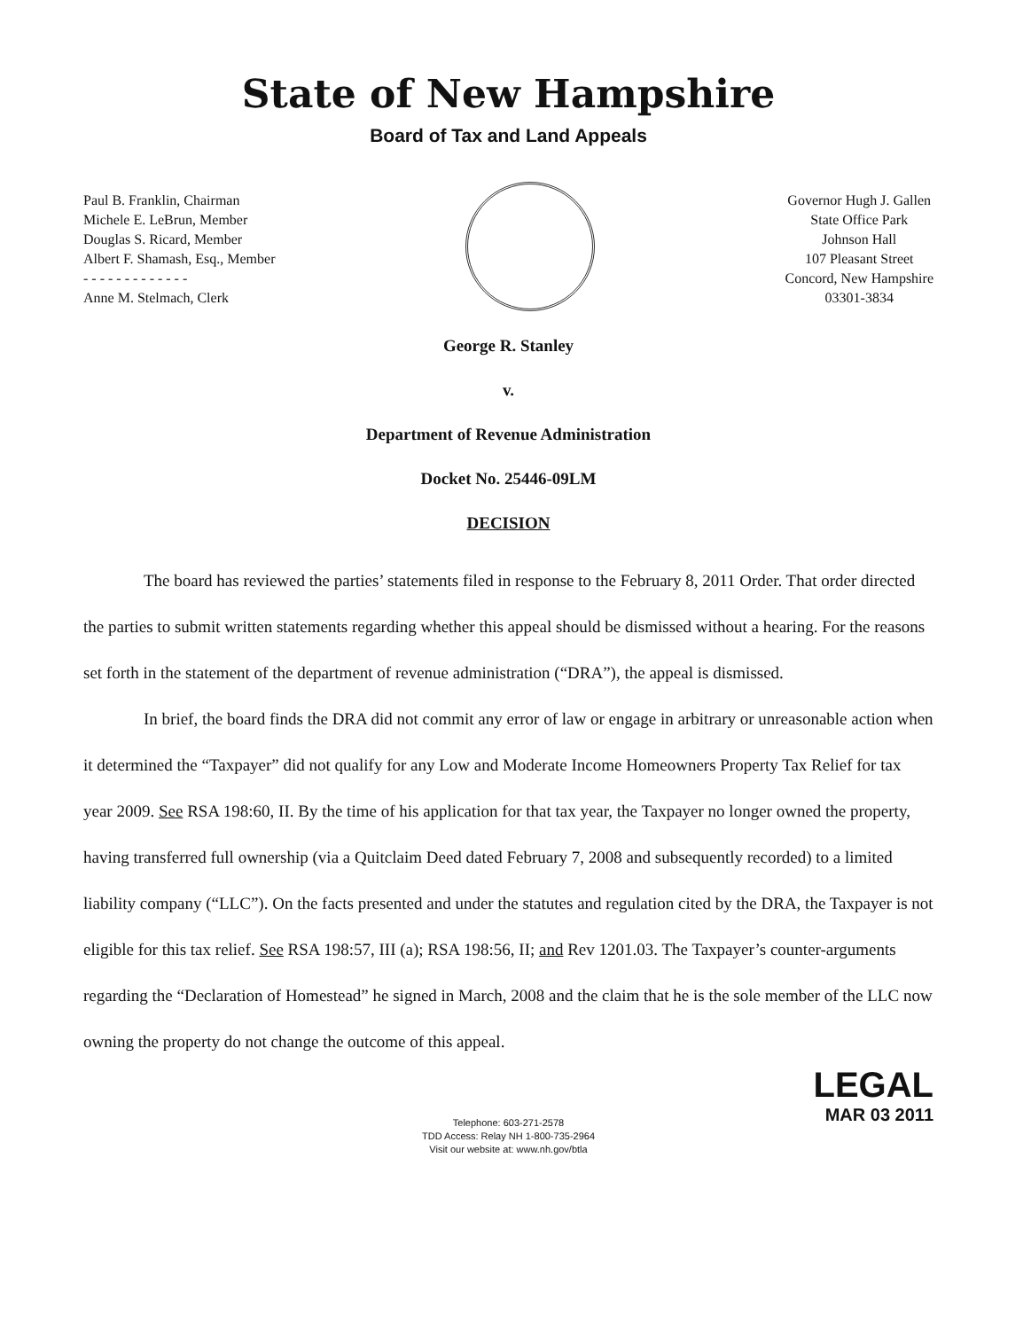State of New Hampshire
Board of Tax and Land Appeals
Paul B. Franklin, Chairman
Michele E. LeBrun, Member
Douglas S. Ricard, Member
Albert F. Shamash, Esq., Member
- - - - - - - - - - - - -
Anne M. Stelmach, Clerk
Governor Hugh J. Gallen
State Office Park
Johnson Hall
107 Pleasant Street
Concord, New Hampshire
03301-3834
George R. Stanley
v.
Department of Revenue Administration
Docket No. 25446-09LM
DECISION
The board has reviewed the parties’ statements filed in response to the February 8, 2011 Order. That order directed the parties to submit written statements regarding whether this appeal should be dismissed without a hearing. For the reasons set forth in the statement of the department of revenue administration (“DRA”), the appeal is dismissed.
In brief, the board finds the DRA did not commit any error of law or engage in arbitrary or unreasonable action when it determined the “Taxpayer” did not qualify for any Low and Moderate Income Homeowners Property Tax Relief for tax year 2009. See RSA 198:60, II. By the time of his application for that tax year, the Taxpayer no longer owned the property, having transferred full ownership (via a Quitclaim Deed dated February 7, 2008 and subsequently recorded) to a limited liability company (“LLC”). On the facts presented and under the statutes and regulation cited by the DRA, the Taxpayer is not eligible for this tax relief. See RSA 198:57, III (a); RSA 198:56, II; and Rev 1201.03. The Taxpayer’s counter-arguments regarding the “Declaration of Homestead” he signed in March, 2008 and the claim that he is the sole member of the LLC now owning the property do not change the outcome of this appeal.
LEGAL
MAR 03 2011
Telephone: 603-271-2578
TDD Access: Relay NH 1-800-735-2964
Visit our website at: www.nh.gov/btla